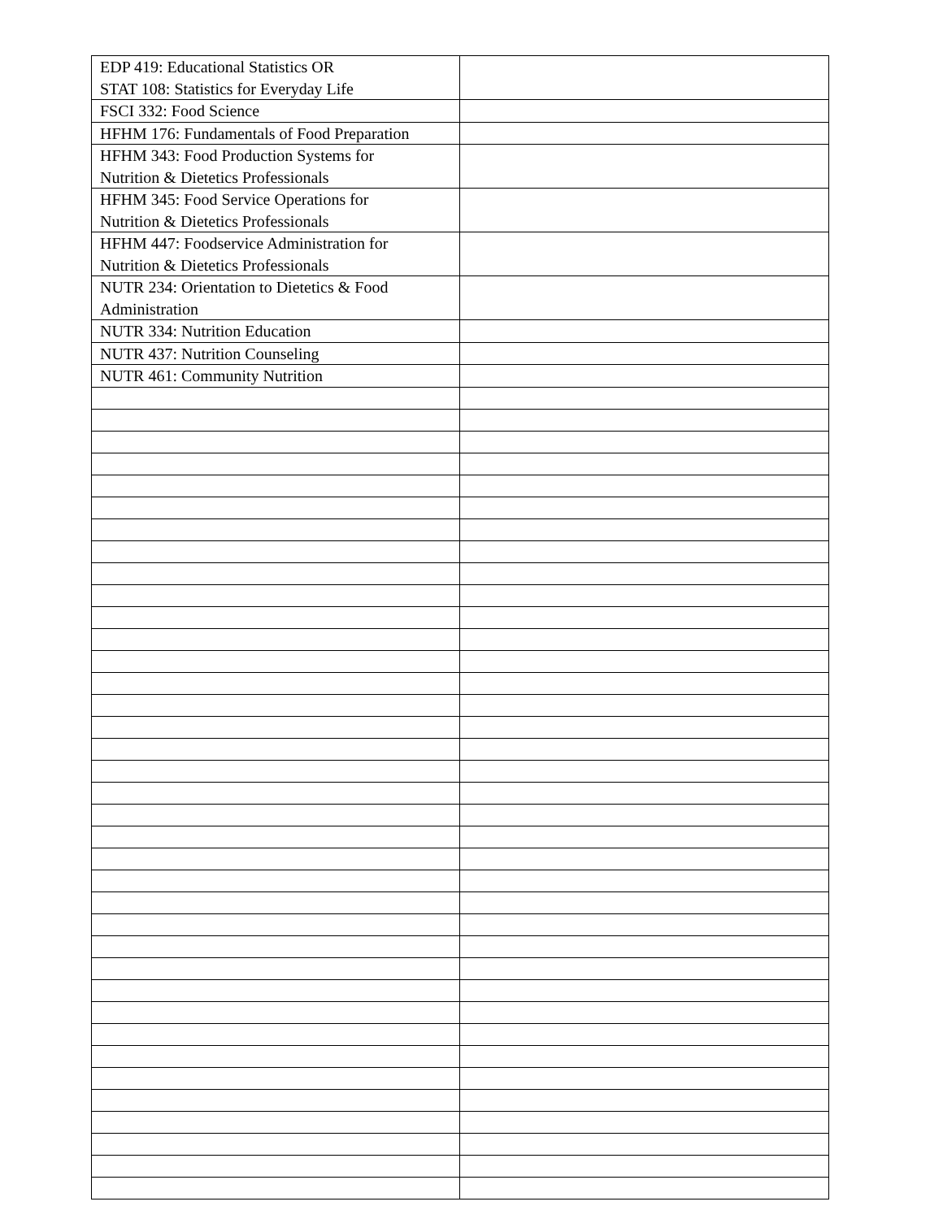| EDP 419: Educational Statistics OR STAT 108: Statistics for Everyday Life | |
| FSCI 332: Food Science | |
| HFHM 176: Fundamentals of Food Preparation | |
| HFHM 343: Food Production Systems for Nutrition & Dietetics Professionals | |
| HFHM 345: Food Service Operations for Nutrition & Dietetics Professionals | |
| HFHM 447: Foodservice Administration for Nutrition & Dietetics Professionals | |
| NUTR 234: Orientation to Dietetics & Food Administration | |
| NUTR 334: Nutrition Education | |
| NUTR 437: Nutrition Counseling | |
| NUTR 461: Community Nutrition | |